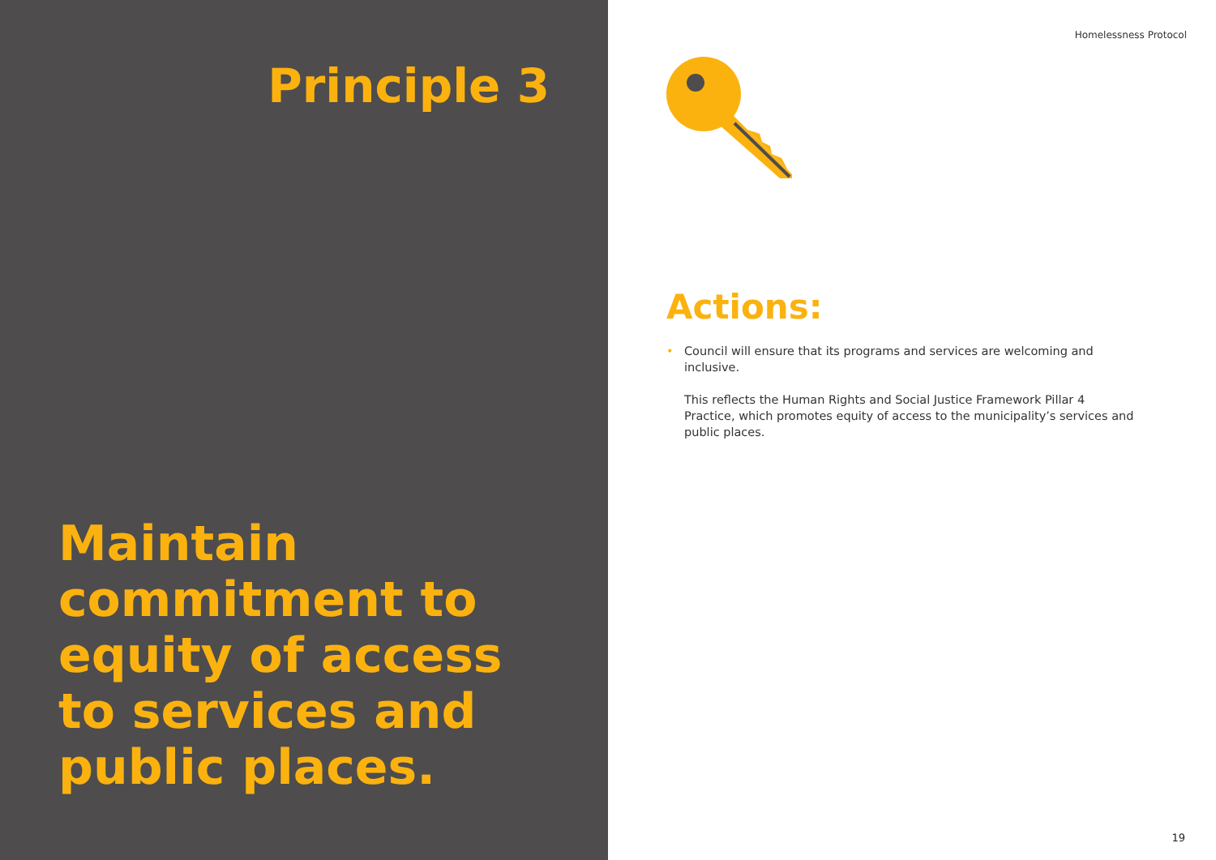Principle 3
Maintain commitment to equity of access to services and public places.
Homelessness Protocol
Actions:
• Council will ensure that its programs and services are welcoming and inclusive.
This reflects the Human Rights and Social Justice Framework Pillar 4 Practice, which promotes equity of access to the municipality’s services and public places.
19